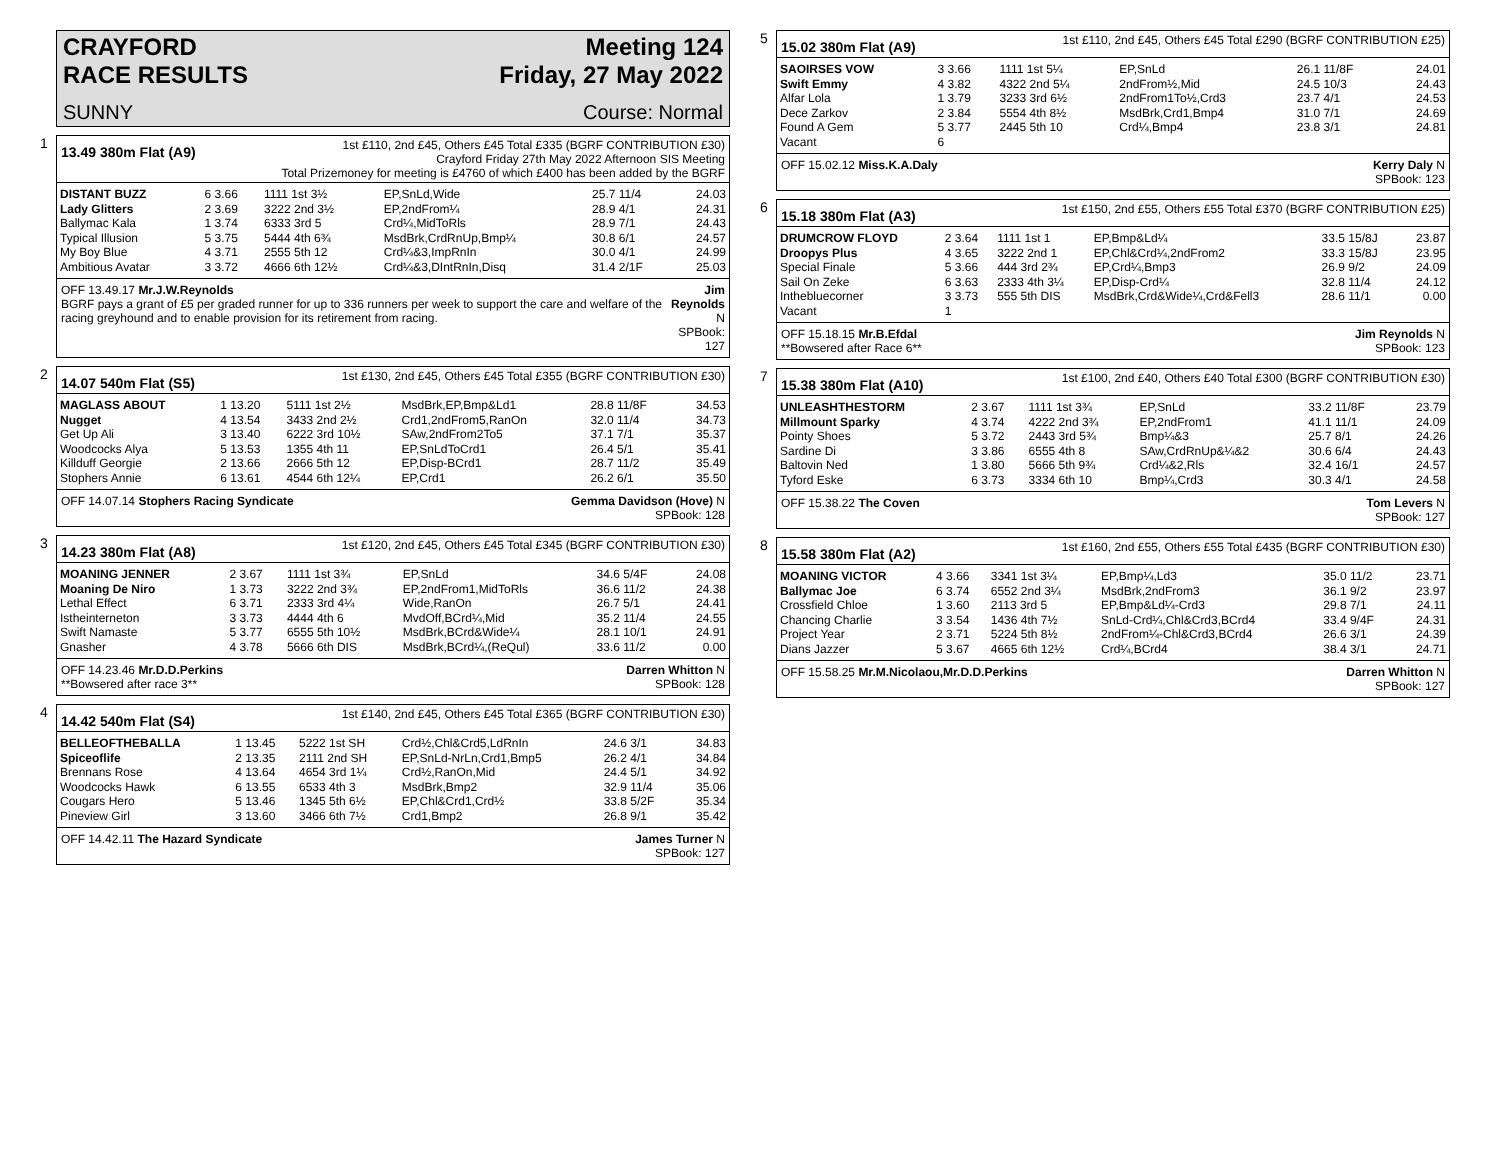CRAYFORD
RACE RESULTS Meeting 124
Friday, 27 May 2022
SUNNY Course: Normal
1
13.49 380m Flat (A9) 1st £110, 2nd £45, Others £45 Total £335 (BGRF CONTRIBUTION £30)
Crayford Friday 27th May 2022 Afternoon SIS Meeting
Total Prizemoney for meeting is £4760 of which £400 has been added by the BGRF
| DISTANT BUZZ | 6 3.66 | 1111 1st 3½ | EP,SnLd,Wide | 25.7 11/4 | 24.03 |
| Lady Glitters | 2 3.69 | 3222 2nd 3½ | EP,2ndFrom¼ | 28.9 4/1 | 24.31 |
| Ballymac Kala | 1 3.74 | 6333 3rd 5 | Crd¼,MidToRls | 28.9 7/1 | 24.43 |
| Typical Illusion | 5 3.75 | 5444 4th 6¾ | MsdBrk,CrdRnUp,Bmp¼ | 30.8 6/1 | 24.57 |
| My Boy Blue | 4 3.71 | 2555 5th 12 | Crd¼&3,ImpRnIn | 30.0 4/1 | 24.99 |
| Ambitious Avatar | 3 3.72 | 4666 6th 12½ | Crd¼&3,DIntRnIn,Disq | 31.4 2/1F | 25.03 |
OFF 13.49.17 Mr.J.W.Reynolds
BGRF pays a grant of £5 per graded runner for up to 336 runners per week to support the care and welfare of the racing greyhound and to enable provision for its retirement from racing. Jim Reynolds N
SPBook: 127
2
14.07 540m Flat (S5) 1st £130, 2nd £45, Others £45 Total £355 (BGRF CONTRIBUTION £30)
| MAGLASS ABOUT | 1 13.20 | 5111 1st 2½ | MsdBrk,EP,Bmp&Ld1 | 28.8 11/8F | 34.53 |
| Nugget | 4 13.54 | 3433 2nd 2½ | Crd1,2ndFrom5,RanOn | 32.0 11/4 | 34.73 |
| Get Up Ali | 3 13.40 | 6222 3rd 10½ | SAw,2ndFrom2To5 | 37.1 7/1 | 35.37 |
| Woodcocks Alya | 5 13.53 | 1355 4th 11 | EP,SnLdToCrd1 | 26.4 5/1 | 35.41 |
| Killduff Georgie | 2 13.66 | 2666 5th 12 | EP,Disp-BCrd1 | 28.7 11/2 | 35.49 |
| Stophers Annie | 6 13.61 | 4544 6th 12¼ | EP,Crd1 | 26.2 6/1 | 35.50 |
OFF 14.07.14 Stophers Racing Syndicate Gemma Davidson (Hove) N
SPBook: 128
3
14.23 380m Flat (A8) 1st £120, 2nd £45, Others £45 Total £345 (BGRF CONTRIBUTION £30)
| MOANING JENNER | 2 3.67 | 1111 1st 3¾ | EP,SnLd | 34.6 5/4F | 24.08 |
| Moaning De Niro | 1 3.73 | 3222 2nd 3¾ | EP,2ndFrom1,MidToRls | 36.6 11/2 | 24.38 |
| Lethal Effect | 6 3.71 | 2333 3rd 4¼ | Wide,RanOn | 26.7 5/1 | 24.41 |
| Istheinterneton | 3 3.73 | 4444 4th 6 | MvdOff,BCrd¼,Mid | 35.2 11/4 | 24.55 |
| Swift Namaste | 5 3.77 | 6555 5th 10½ | MsdBrk,BCrd&Wide¼ | 28.1 10/1 | 24.91 |
| Gnasher | 4 3.78 | 5666 6th DIS | MsdBrk,BCrd¼,(ReQul) | 33.6 11/2 | 0.00 |
OFF 14.23.46 Mr.D.D.Perkins
**Bowsered after race 3** Darren Whitton N
SPBook: 128
4
14.42 540m Flat (S4) 1st £140, 2nd £45, Others £45 Total £365 (BGRF CONTRIBUTION £30)
| BELLEOFTHEBALLA | 1 13.45 | 5222 1st SH | Crd½,Chl&Crd5,LdRnIn | 24.6 3/1 | 34.83 |
| Spiceoflife | 2 13.35 | 2111 2nd SH | EP,SnLd-NrLn,Crd1,Bmp5 | 26.2 4/1 | 34.84 |
| Brennans Rose | 4 13.64 | 4654 3rd 1¼ | Crd½,RanOn,Mid | 24.4 5/1 | 34.92 |
| Woodcocks Hawk | 6 13.55 | 6533 4th 3 | MsdBrk,Bmp2 | 32.9 11/4 | 35.06 |
| Cougars Hero | 5 13.46 | 1345 5th 6½ | EP,Chl&Crd1,Crd½ | 33.8 5/2F | 35.34 |
| Pineview Girl | 3 13.60 | 3466 6th 7½ | Crd1,Bmp2 | 26.8 9/1 | 35.42 |
OFF 14.42.11 The Hazard Syndicate James Turner N
SPBook: 127
5
15.02 380m Flat (A9) 1st £110, 2nd £45, Others £45 Total £290 (BGRF CONTRIBUTION £25)
| SAOIRSES VOW | 3 3.66 | 1111 1st 5¼ | EP,SnLd | 26.1 11/8F | 24.01 |
| Swift Emmy | 4 3.82 | 4322 2nd 5¼ | 2ndFrom½,Mid | 24.5 10/3 | 24.43 |
| Alfar Lola | 1 3.79 | 3233 3rd 6½ | 2ndFrom1To½,Crd3 | 23.7 4/1 | 24.53 |
| Dece Zarkov | 2 3.84 | 5554 4th 8½ | MsdBrk,Crd1,Bmp4 | 31.0 7/1 | 24.69 |
| Found A Gem | 5 3.77 | 2445 5th 10 | Crd¼,Bmp4 | 23.8 3/1 | 24.81 |
| Vacant | 6 | | | | |
OFF 15.02.12 Miss.K.A.Daly Kerry Daly N
SPBook: 123
6
15.18 380m Flat (A3) 1st £150, 2nd £55, Others £55 Total £370 (BGRF CONTRIBUTION £25)
| DRUMCROW FLOYD | 2 3.64 | 1111 1st 1 | EP,Bmp&Ld¼ | 33.5 15/8J | 23.87 |
| Droopys Plus | 4 3.65 | 3222 2nd 1 | EP,Chl&Crd¼,2ndFrom2 | 33.3 15/8J | 23.95 |
| Special Finale | 5 3.66 | 444 3rd 2¾ | EP,Crd¼,Bmp3 | 26.9 9/2 | 24.09 |
| Sail On Zeke | 6 3.63 | 2333 4th 3¼ | EP,Disp-Crd¼ | 32.8 11/4 | 24.12 |
| Inthebluecorner | 3 3.73 | 555 5th DIS | MsdBrk,Crd&Wide¼,Crd&Fell3 | 28.6 11/1 | 0.00 |
| Vacant | 1 | | | | |
OFF 15.18.15 Mr.B.Efdal
**Bowsered after Race 6** Jim Reynolds N
SPBook: 123
7
15.38 380m Flat (A10) 1st £100, 2nd £40, Others £40 Total £300 (BGRF CONTRIBUTION £30)
| UNLEASHTHESTORM | 2 3.67 | 1111 1st 3¾ | EP,SnLd | 33.2 11/8F | 23.79 |
| Millmount Sparky | 4 3.74 | 4222 2nd 3¾ | EP,2ndFrom1 | 41.1 11/1 | 24.09 |
| Pointy Shoes | 5 3.72 | 2443 3rd 5¾ | Bmp¼&3 | 25.7 8/1 | 24.26 |
| Sardine Di | 3 3.86 | 6555 4th 8 | SAw,CrdRnUp&¼&2 | 30.6 6/4 | 24.43 |
| Baltovin Ned | 1 3.80 | 5666 5th 9¾ | Crd¼&2,Rls | 32.4 16/1 | 24.57 |
| Tyford Eske | 6 3.73 | 3334 6th 10 | Bmp¼,Crd3 | 30.3 4/1 | 24.58 |
OFF 15.38.22 The Coven Tom Levers N
SPBook: 127
8
15.58 380m Flat (A2) 1st £160, 2nd £55, Others £55 Total £435 (BGRF CONTRIBUTION £30)
| MOANING VICTOR | 4 3.66 | 3341 1st 3¼ | EP,Bmp¼,Ld3 | 35.0 11/2 | 23.71 |
| Ballymac Joe | 6 3.74 | 6552 2nd 3¼ | MsdBrk,2ndFrom3 | 36.1 9/2 | 23.97 |
| Crossfield Chloe | 1 3.60 | 2113 3rd 5 | EP,Bmp&Ld¼-Crd3 | 29.8 7/1 | 24.11 |
| Chancing Charlie | 3 3.54 | 1436 4th 7½ | SnLd-Crd¼,Chl&Crd3,BCrd4 | 33.4 9/4F | 24.31 |
| Project Year | 2 3.71 | 5224 5th 8½ | 2ndFrom¼-Chl&Crd3,BCrd4 | 26.6 3/1 | 24.39 |
| Dians Jazzer | 5 3.67 | 4665 6th 12½ | Crd¼,BCrd4 | 38.4 3/1 | 24.71 |
OFF 15.58.25 Mr.M.Nicolaou,Mr.D.D.Perkins Darren Whitton N
SPBook: 127